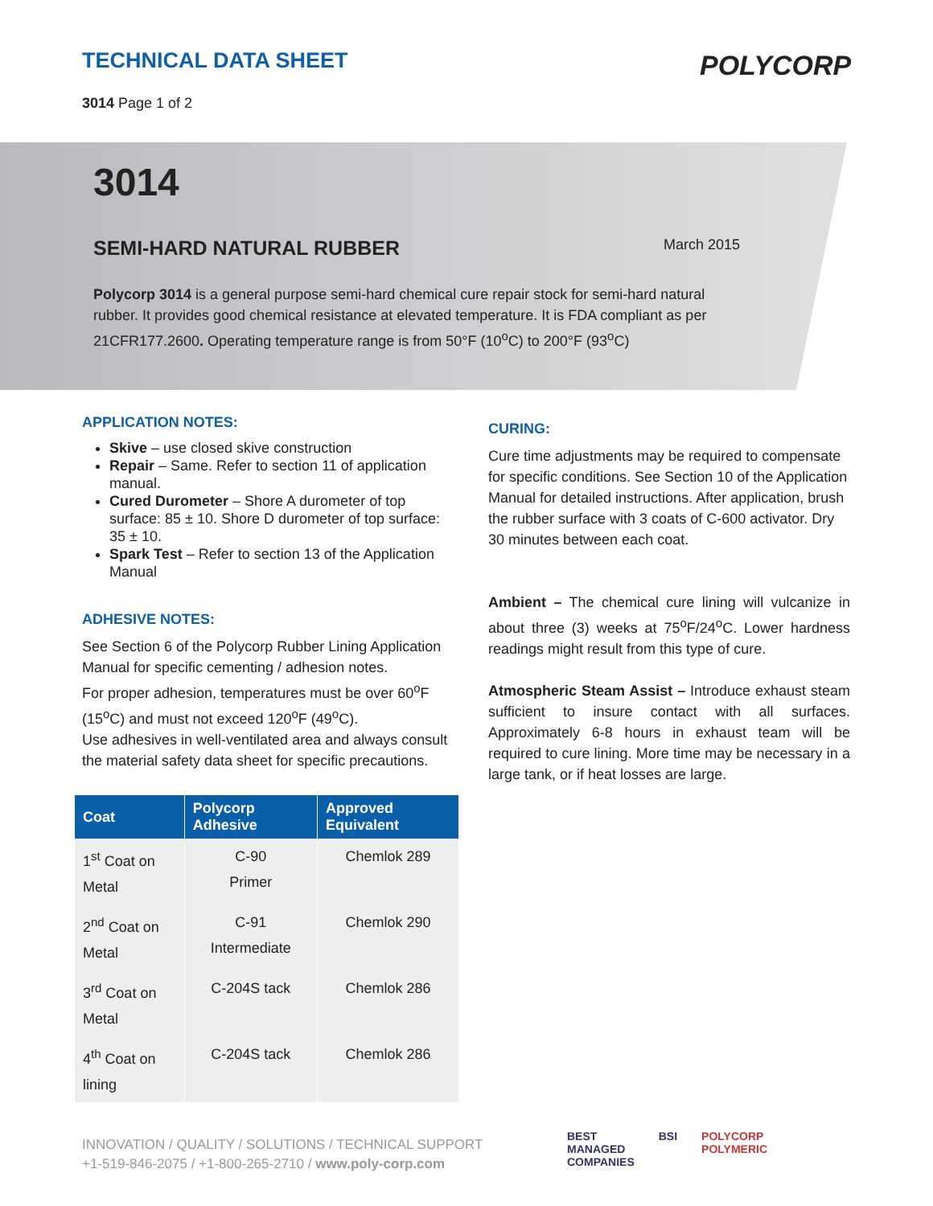TECHNICAL DATA SHEET
3014 Page 1 of 2
POLYCORP
3014
SEMI-HARD NATURAL RUBBER March 2015
Polycorp 3014 is a general purpose semi-hard chemical cure repair stock for semi-hard natural rubber. It provides good chemical resistance at elevated temperature. It is FDA compliant as per 21CFR177.2600. Operating temperature range is from 50°F (10<sup>o</sup>C) to 200°F (93<sup>o</sup>C)
APPLICATION NOTES:
Skive – use closed skive construction
Repair – Same. Refer to section 11 of application manual.
Cured Durometer – Shore A durometer of top surface: 85 ± 10. Shore D durometer of top surface: 35 ± 10.
Spark Test – Refer to section 13 of the Application Manual
ADHESIVE NOTES:
See Section 6 of the Polycorp Rubber Lining Application Manual for specific cementing / adhesion notes.
For proper adhesion, temperatures must be over 60<sup>o</sup>F (15<sup>o</sup>C) and must not exceed 120<sup>o</sup>F (49<sup>o</sup>C).
Use adhesives in well-ventilated area and always consult the material safety data sheet for specific precautions.
| Coat | Polycorp Adhesive | Approved Equivalent |
| --- | --- | --- |
| 1<sup>st</sup> Coat on Metal | C-90 Primer | Chemlok 289 |
| 2<sup>nd</sup> Coat on Metal | C-91 Intermediate | Chemlok 290 |
| 3<sup>rd</sup> Coat on Metal | C-204S tack | Chemlok 286 |
| 4<sup>th</sup> Coat on lining | C-204S tack | Chemlok 286 |
CURING:
Cure time adjustments may be required to compensate for specific conditions. See Section 10 of the Application Manual for detailed instructions. After application, brush the rubber surface with 3 coats of C-600 activator. Dry 30 minutes between each coat.
Ambient – The chemical cure lining will vulcanize in about three (3) weeks at 75<sup>o</sup>F/24<sup>o</sup>C. Lower hardness readings might result from this type of cure.
Atmospheric Steam Assist – Introduce exhaust steam sufficient to insure contact with all surfaces. Approximately 6-8 hours in exhaust team will be required to cure lining. More time may be necessary in a large tank, or if heat losses are large.
INNOVATION / QUALITY / SOLUTIONS / TECHNICAL SUPPORT
+1-519-846-2075 / +1-800-265-2710 / www.poly-corp.com
BEST
MANAGED
COMPANIES BSI POLYCORP
POLYMERIC